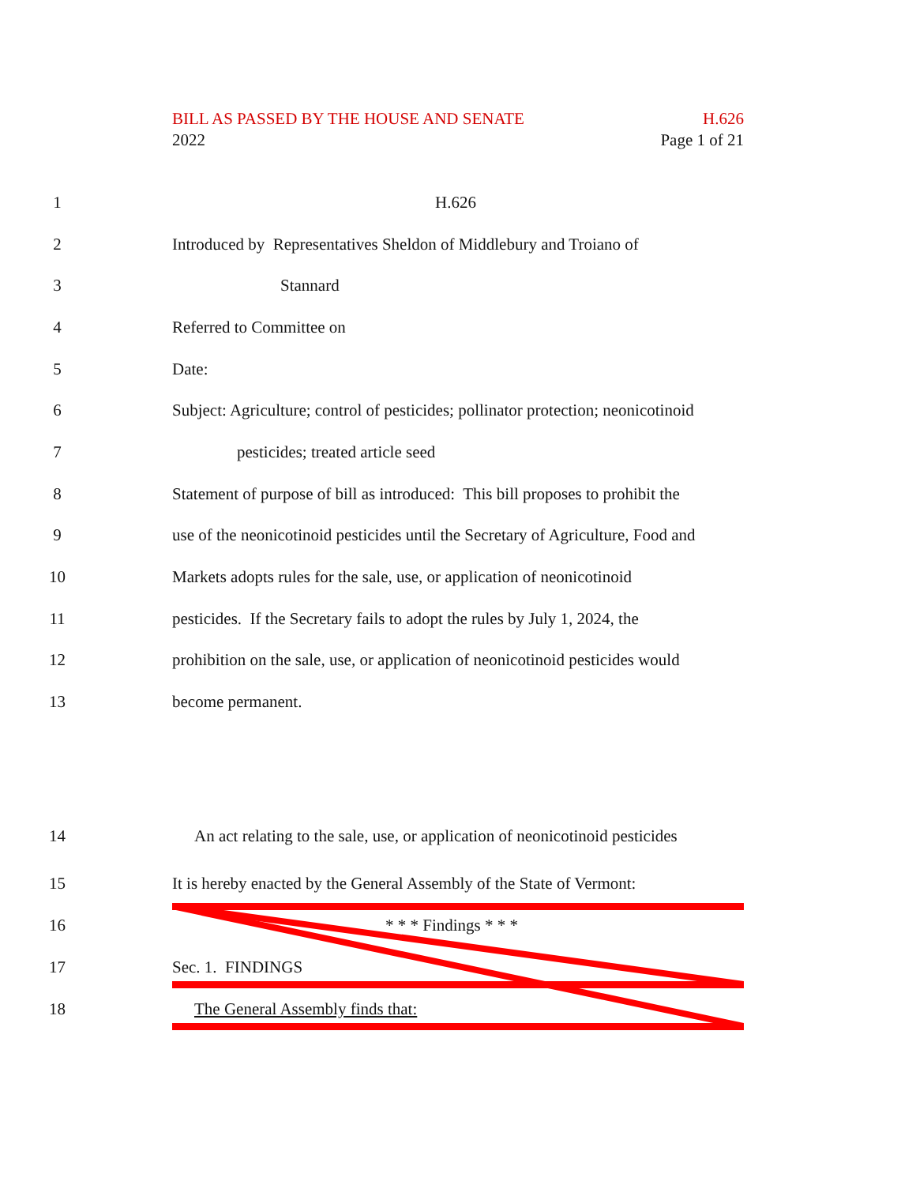BILL AS PASSED BY THE HOUSE AND SENATE H.626
2022 Page 1 of 21
1 H.626
2 Introduced by Representatives Sheldon of Middlebury and Troiano of
3 Stannard
4 Referred to Committee on
5 Date:
6 Subject: Agriculture; control of pesticides; pollinator protection; neonicotinoid
7 pesticides; treated article seed
8 Statement of purpose of bill as introduced: This bill proposes to prohibit the
9 use of the neonicotinoid pesticides until the Secretary of Agriculture, Food and
10 Markets adopts rules for the sale, use, or application of neonicotinoid
11 pesticides. If the Secretary fails to adopt the rules by July 1, 2024, the
12 prohibition on the sale, use, or application of neonicotinoid pesticides would
13 become permanent.
14 An act relating to the sale, use, or application of neonicotinoid pesticides
15 It is hereby enacted by the General Assembly of the State of Vermont:
16 * * * Findings * * *
17 Sec. 1. FINDINGS
18 The General Assembly finds that: